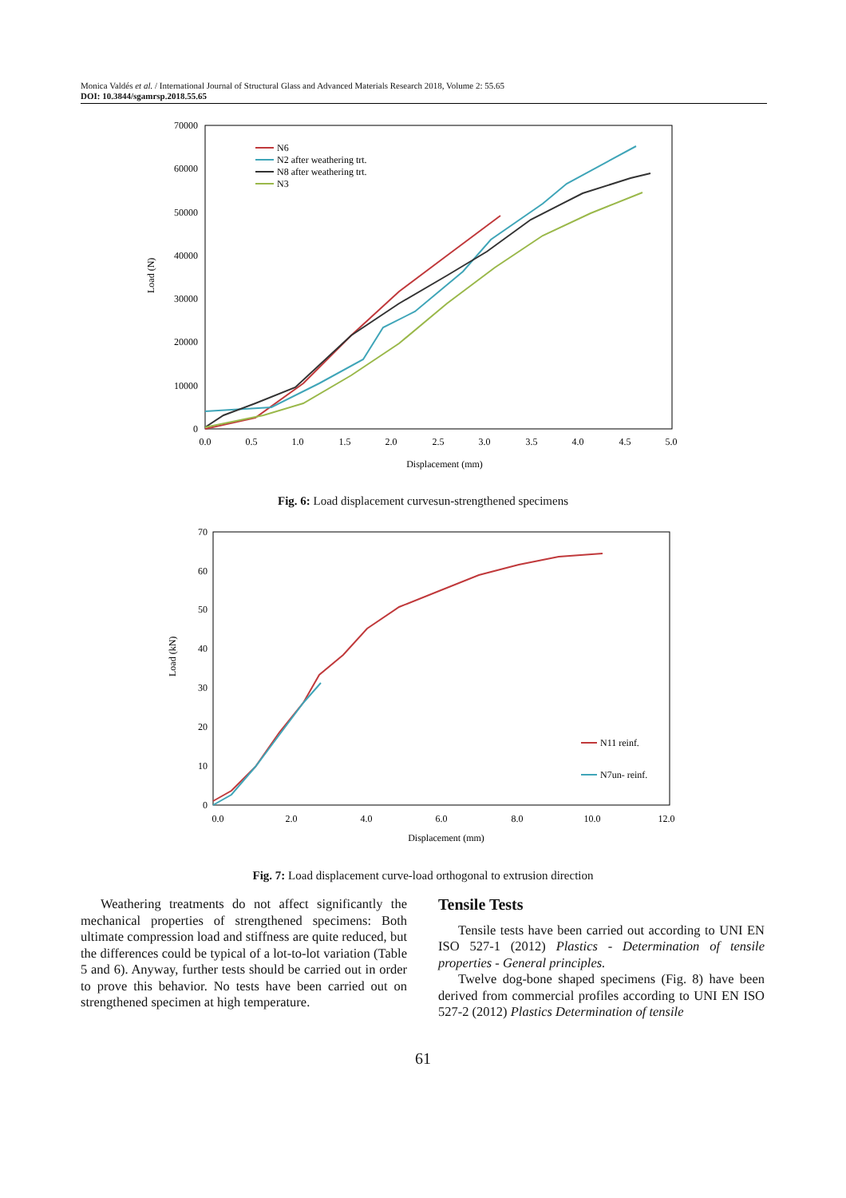Monica Valdés et al. / International Journal of Structural Glass and Advanced Materials Research 2018, Volume 2: 55.65
DOI: 10.3844/sgamrsp.2018.55.65
70000
60000
50000
40000
30000
20000
10000
0
0.0
0.5
1.0
1.5
2.0
2.5
3.0
3.5
4.0
4.5
5.0
Displacement (mm)
Load (N)
N6
N2 after weathering trt.
N8 after weathering trt.
N3
Fig. 6: Load displacement curvesun-strengthened specimens
70
60
50
40
30
20
10
0
0.0
2.0
4.0
6.0
8.0
10.0
12.0
Displacement (mm)
Load (kN)
N11 reinf.
N7un- reinf.
Fig. 7: Load displacement curve-load orthogonal to extrusion direction
Weathering treatments do not affect significantly the mechanical properties of strengthened specimens: Both ultimate compression load and stiffness are quite reduced, but the differences could be typical of a lot-to-lot variation (Table 5 and 6). Anyway, further tests should be carried out in order to prove this behavior. No tests have been carried out on strengthened specimen at high temperature.
Tensile Tests
Tensile tests have been carried out according to UNI EN ISO 527-1 (2012) Plastics - Determination of tensile properties - General principles.
Twelve dog-bone shaped specimens (Fig. 8) have been derived from commercial profiles according to UNI EN ISO 527-2 (2012) Plastics Determination of tensile
61